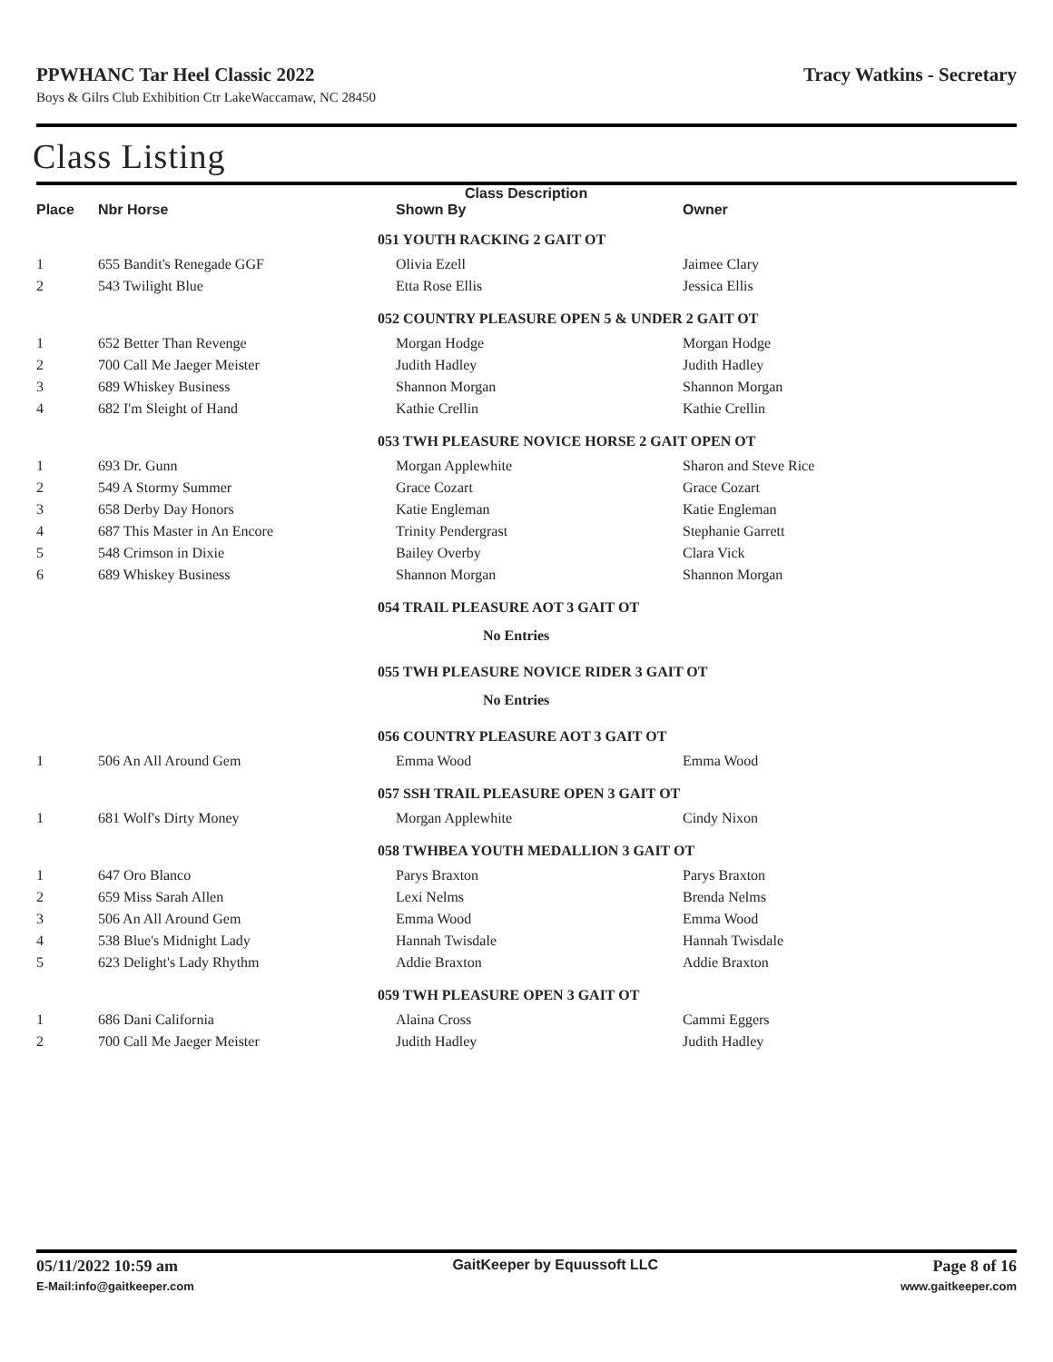PPWHANC Tar Heel Classic 2022 Tracy Watkins - Secretary
Boys & Gilrs Club Exhibition Ctr LakeWaccamaw, NC 28450
Class Listing
| | | Class Description | |
| --- | --- | --- | --- |
| Place | Nbr Horse | Shown By | Owner |
| | | 051 YOUTH RACKING 2 GAIT OT | |
| 1 | 655 Bandit's Renegade GGF | Olivia Ezell | Jaimee Clary |
| 2 | 543 Twilight Blue | Etta Rose Ellis | Jessica Ellis |
| | | 052 COUNTRY PLEASURE OPEN 5 & UNDER 2 GAIT OT | |
| 1 | 652 Better Than Revenge | Morgan Hodge | Morgan Hodge |
| 2 | 700 Call Me Jaeger Meister | Judith Hadley | Judith Hadley |
| 3 | 689 Whiskey Business | Shannon Morgan | Shannon Morgan |
| 4 | 682 I'm Sleight of Hand | Kathie Crellin | Kathie Crellin |
| | | 053 TWH PLEASURE NOVICE HORSE 2 GAIT OPEN OT | |
| 1 | 693 Dr. Gunn | Morgan Applewhite | Sharon and Steve Rice |
| 2 | 549 A Stormy Summer | Grace Cozart | Grace Cozart |
| 3 | 658 Derby Day Honors | Katie Engleman | Katie Engleman |
| 4 | 687 This Master in An Encore | Trinity Pendergrast | Stephanie Garrett |
| 5 | 548 Crimson in Dixie | Bailey Overby | Clara Vick |
| 6 | 689 Whiskey Business | Shannon Morgan | Shannon Morgan |
| | | 054 TRAIL PLEASURE AOT 3 GAIT OT | |
| | | No Entries | |
| | | 055 TWH PLEASURE NOVICE RIDER 3 GAIT OT | |
| | | No Entries | |
| | | 056 COUNTRY PLEASURE AOT 3 GAIT OT | |
| 1 | 506 An All Around Gem | Emma Wood | Emma Wood |
| | | 057 SSH TRAIL PLEASURE OPEN 3 GAIT OT | |
| 1 | 681 Wolf's Dirty Money | Morgan Applewhite | Cindy Nixon |
| | | 058 TWHBEA YOUTH MEDALLION 3 GAIT OT | |
| 1 | 647 Oro Blanco | Parys Braxton | Parys Braxton |
| 2 | 659 Miss Sarah Allen | Lexi Nelms | Brenda Nelms |
| 3 | 506 An All Around Gem | Emma Wood | Emma Wood |
| 4 | 538 Blue's Midnight Lady | Hannah Twisdale | Hannah Twisdale |
| 5 | 623 Delight's Lady Rhythm | Addie Braxton | Addie Braxton |
| | | 059 TWH PLEASURE OPEN 3 GAIT OT | |
| 1 | 686 Dani California | Alaina Cross | Cammi Eggers |
| 2 | 700 Call Me Jaeger Meister | Judith Hadley | Judith Hadley |
05/11/2022 10:59 am GaitKeeper by Equussoft LLC Page 8 of 16
E-Mail:info@gaitkeeper.com www.gaitkeeper.com